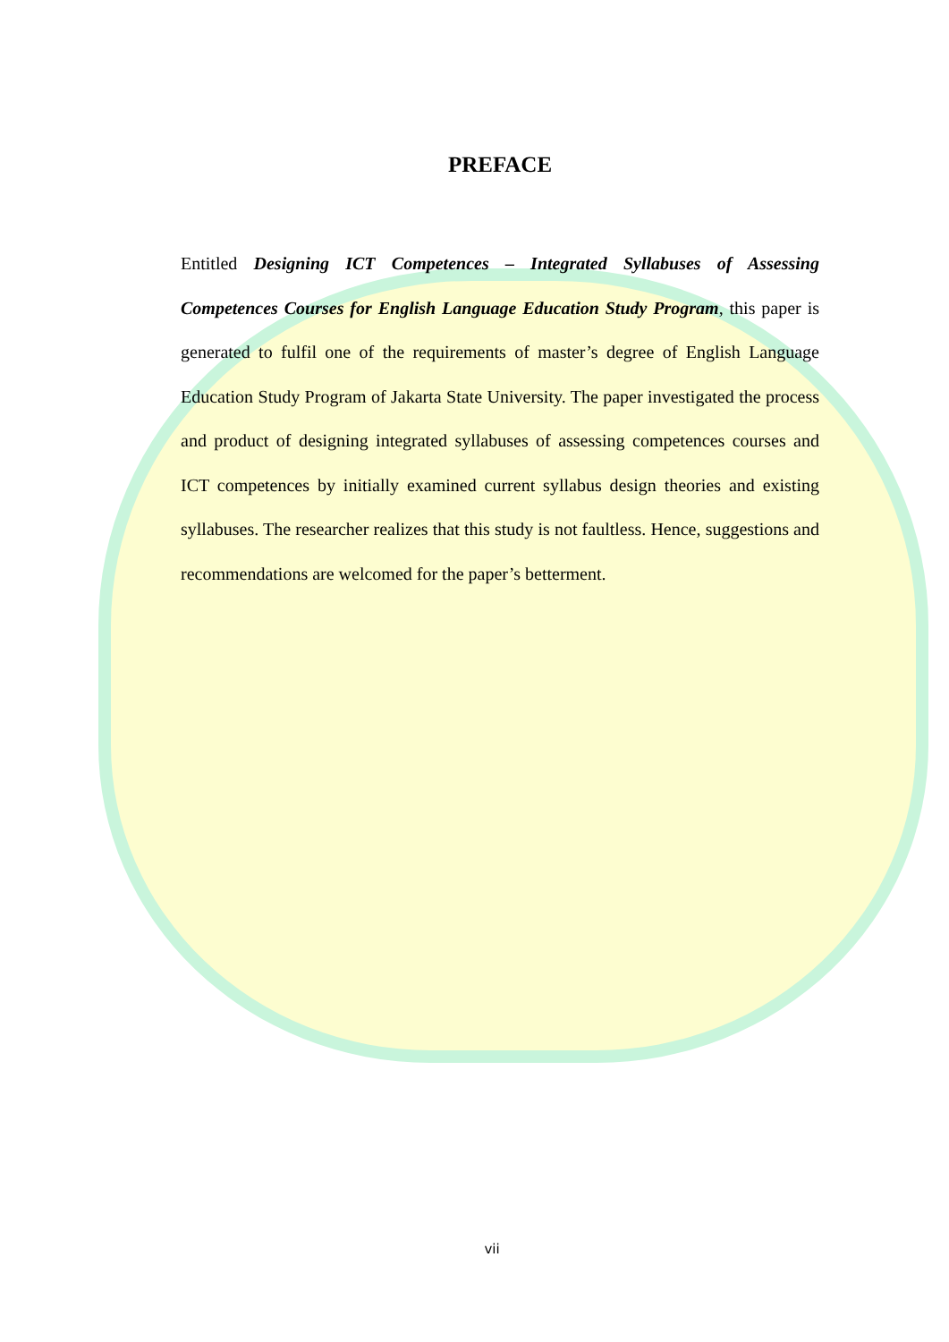PREFACE
Entitled Designing ICT Competences – Integrated Syllabuses of Assessing Competences Courses for English Language Education Study Program, this paper is generated to fulfil one of the requirements of master’s degree of English Language Education Study Program of Jakarta State University. The paper investigated the process and product of designing integrated syllabuses of assessing competences courses and ICT competences by initially examined current syllabus design theories and existing syllabuses. The researcher realizes that this study is not faultless. Hence, suggestions and recommendations are welcomed for the paper’s betterment.
vii